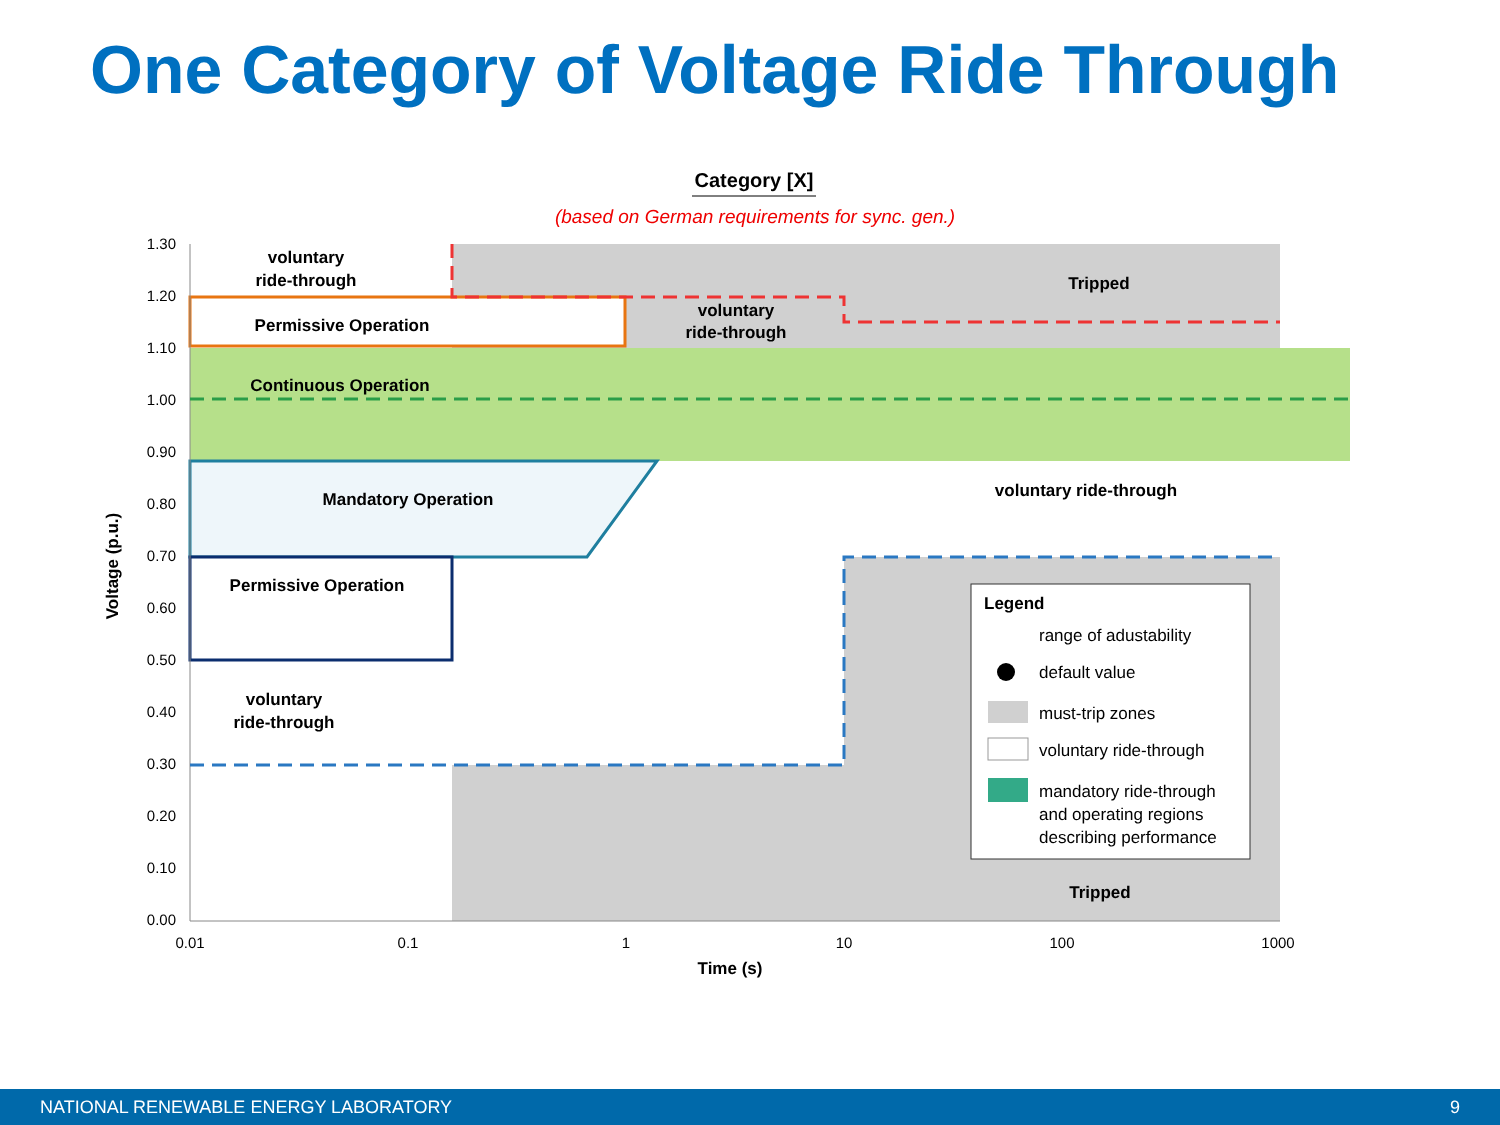One Category of Voltage Ride Through
Category [X]
(based on German requirements for sync. gen.)
1.30
1.20
1.10
1.00
0.90
0.80
0.70
0.60
0.50
0.40
0.30
0.20
0.10
0.00
0.01
0.1
1
10
100
1000
Time (s)
Voltage (p.u.)
voluntary
ride-through
Permissive Operation
voluntary
ride-through
Tripped
Continuous Operation
Mandatory Operation
voluntary ride-through
Permissive Operation
voluntary
ride-through
Tripped
Legend
range of adustability
default value
must-trip zones
voluntary ride-through
mandatory ride-through
and operating regions
describing performance
NATIONAL RENEWABLE ENERGY LABORATORY 9